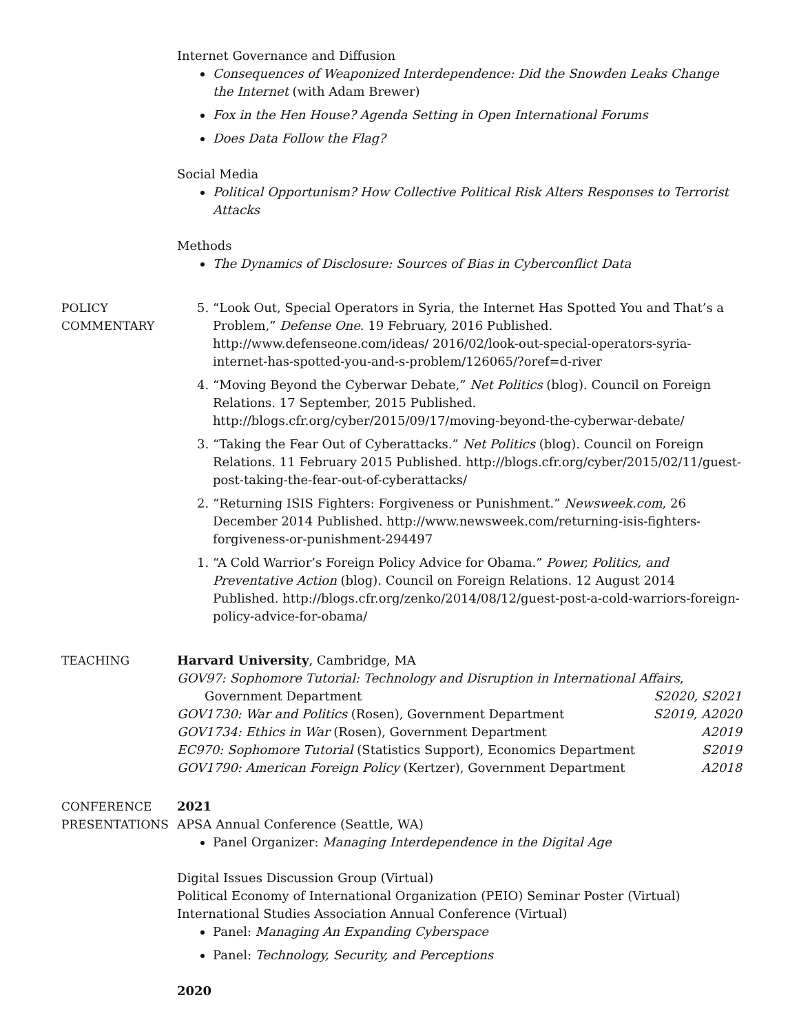Internet Governance and Diffusion
Consequences of Weaponized Interdependence: Did the Snowden Leaks Change the Internet (with Adam Brewer)
Fox in the Hen House? Agenda Setting in Open International Forums
Does Data Follow the Flag?
Social Media
Political Opportunism? How Collective Political Risk Alters Responses to Terrorist Attacks
Methods
The Dynamics of Disclosure: Sources of Bias in Cyberconflict Data
POLICY
COMMENTARY
5. “Look Out, Special Operators in Syria, the Internet Has Spotted You and That’s a Problem,” Defense One. 19 February, 2016 Published. http://www.defenseone.com/ideas/ 2016/02/look-out-special-operators-syria-internet-has-spotted-you-and-s-problem/126065/?oref=d-river
4. “Moving Beyond the Cyberwar Debate,” Net Politics (blog). Council on Foreign Relations. 17 September, 2015 Published. http://blogs.cfr.org/cyber/2015/09/17/moving-beyond-the-cyberwar-debate/
3. “Taking the Fear Out of Cyberattacks.” Net Politics (blog). Council on Foreign Relations. 11 February 2015 Published. http://blogs.cfr.org/cyber/2015/02/11/guest-post-taking-the-fear-out-of-cyberattacks/
2. “Returning ISIS Fighters: Forgiveness or Punishment.” Newsweek.com, 26 December 2014 Published. http://www.newsweek.com/returning-isis-fighters-forgiveness-or-punishment-294497
1. “A Cold Warrior’s Foreign Policy Advice for Obama.” Power, Politics, and Preventative Action (blog). Council on Foreign Relations. 12 August 2014 Published. http://blogs.cfr.org/zenko/2014/08/12/guest-post-a-cold-warriors-foreign-policy-advice-for-obama/
TEACHING Harvard University, Cambridge, MA
GOV97: Sophomore Tutorial: Technology and Disruption in International Affairs,
Government Department S2020, S2021
GOV1730: War and Politics (Rosen), Government Department S2019, A2020
GOV1734: Ethics in War (Rosen), Government Department A2019
EC970: Sophomore Tutorial (Statistics Support), Economics Department S2019
GOV1790: American Foreign Policy (Kertzer), Government Department A2018
CONFERENCE
PRESENTATIONS
2021
APSA Annual Conference (Seattle, WA)
Panel Organizer: Managing Interdependence in the Digital Age
Digital Issues Discussion Group (Virtual)
Political Economy of International Organization (PEIO) Seminar Poster (Virtual)
International Studies Association Annual Conference (Virtual)
Panel: Managing An Expanding Cyberspace
Panel: Technology, Security, and Perceptions
2020